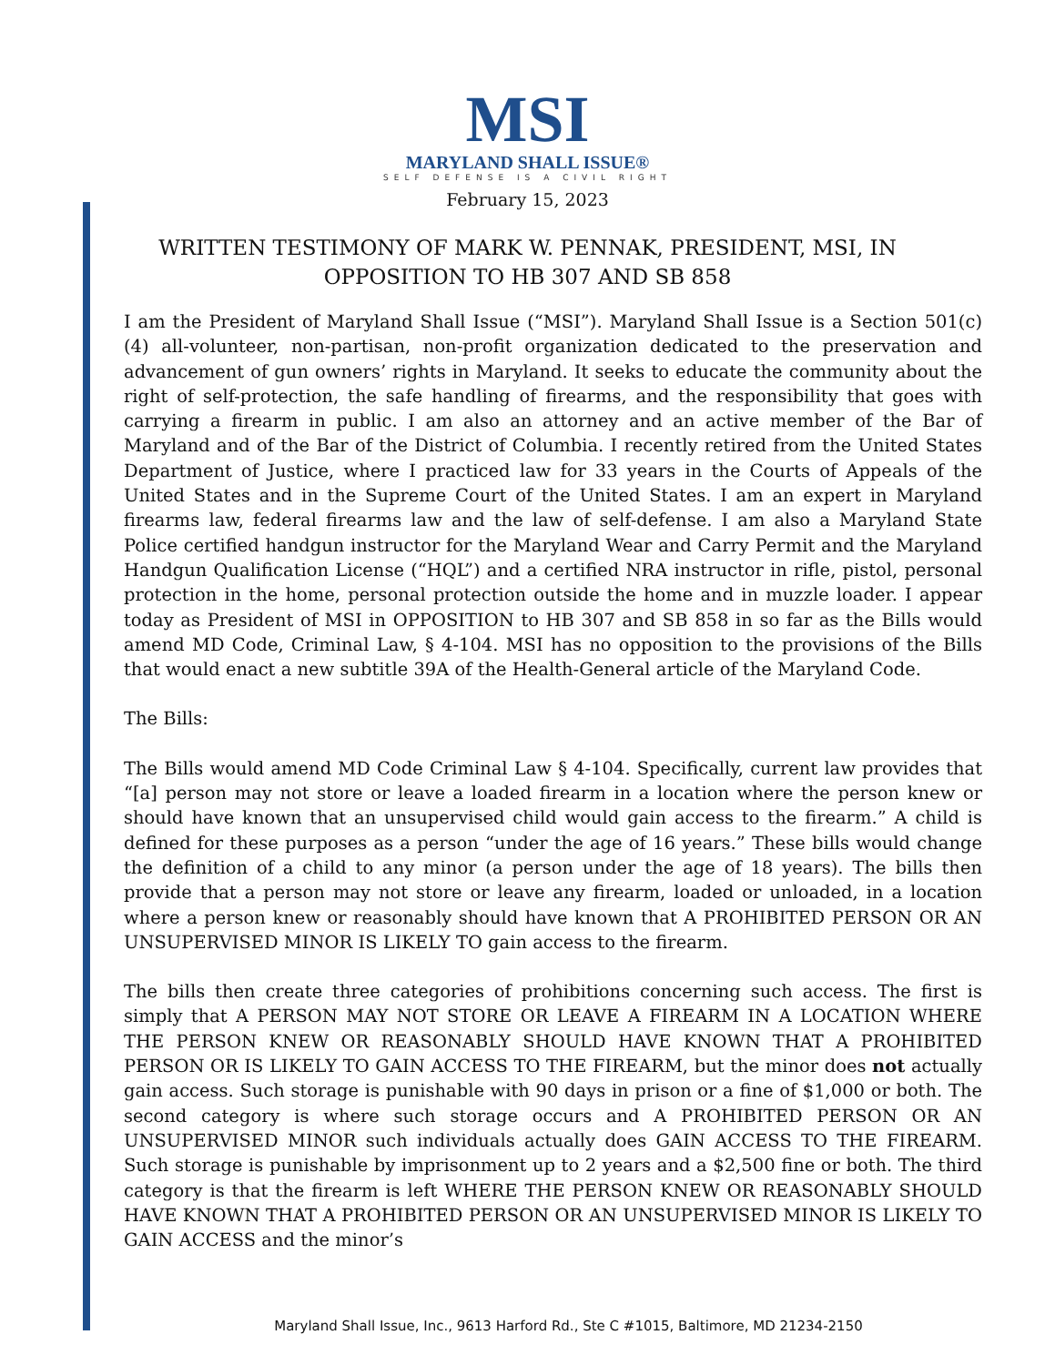MSI
MARYLAND SHALL ISSUE®
SELF DEFENSE IS A CIVIL RIGHT
February 15, 2023
WRITTEN TESTIMONY OF MARK W. PENNAK, PRESIDENT, MSI, IN OPPOSITION TO HB 307 AND SB 858
I am the President of Maryland Shall Issue (“MSI”). Maryland Shall Issue is a Section 501(c)(4) all-volunteer, non-partisan, non-profit organization dedicated to the preservation and advancement of gun owners’ rights in Maryland. It seeks to educate the community about the right of self-protection, the safe handling of firearms, and the responsibility that goes with carrying a firearm in public. I am also an attorney and an active member of the Bar of Maryland and of the Bar of the District of Columbia. I recently retired from the United States Department of Justice, where I practiced law for 33 years in the Courts of Appeals of the United States and in the Supreme Court of the United States. I am an expert in Maryland firearms law, federal firearms law and the law of self-defense. I am also a Maryland State Police certified handgun instructor for the Maryland Wear and Carry Permit and the Maryland Handgun Qualification License (“HQL”) and a certified NRA instructor in rifle, pistol, personal protection in the home, personal protection outside the home and in muzzle loader. I appear today as President of MSI in OPPOSITION to HB 307 and SB 858 in so far as the Bills would amend MD Code, Criminal Law, § 4-104. MSI has no opposition to the provisions of the Bills that would enact a new subtitle 39A of the Health-General article of the Maryland Code.
The Bills:
The Bills would amend MD Code Criminal Law § 4-104. Specifically, current law provides that “[a] person may not store or leave a loaded firearm in a location where the person knew or should have known that an unsupervised child would gain access to the firearm.” A child is defined for these purposes as a person “under the age of 16 years.” These bills would change the definition of a child to any minor (a person under the age of 18 years). The bills then provide that a person may not store or leave any firearm, loaded or unloaded, in a location where a person knew or reasonably should have known that A PROHIBITED PERSON OR AN UNSUPERVISED MINOR IS LIKELY TO gain access to the firearm.
The bills then create three categories of prohibitions concerning such access. The first is simply that A PERSON MAY NOT STORE OR LEAVE A FIREARM IN A LOCATION WHERE THE PERSON KNEW OR REASONABLY SHOULD HAVE KNOWN THAT A PROHIBITED PERSON OR IS LIKELY TO GAIN ACCESS TO THE FIREARM, but the minor does not actually gain access. Such storage is punishable with 90 days in prison or a fine of $1,000 or both. The second category is where such storage occurs and A PROHIBITED PERSON OR AN UNSUPERVISED MINOR such individuals actually does GAIN ACCESS TO THE FIREARM. Such storage is punishable by imprisonment up to 2 years and a $2,500 fine or both. The third category is that the firearm is left WHERE THE PERSON KNEW OR REASONABLY SHOULD HAVE KNOWN THAT A PROHIBITED PERSON OR AN UNSUPERVISED MINOR IS LIKELY TO GAIN ACCESS and the minor’s
Maryland Shall Issue, Inc., 9613 Harford Rd., Ste C #1015, Baltimore, MD 21234-2150